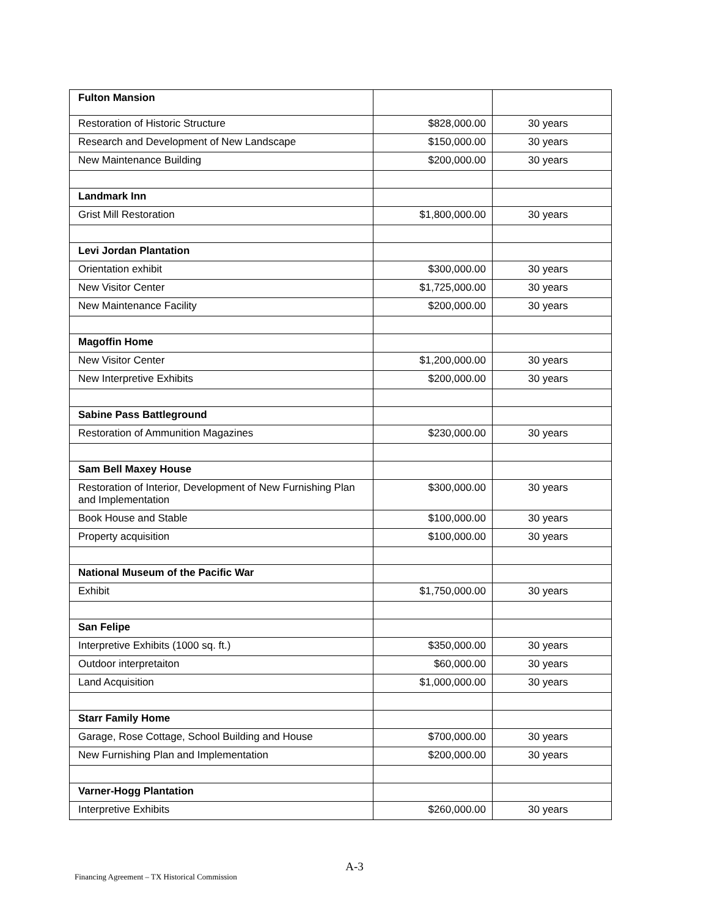| Fulton Mansion | | |
| Restoration of Historic Structure | $828,000.00 | 30 years |
| Research and Development of New Landscape | $150,000.00 | 30 years |
| New Maintenance Building | $200,000.00 | 30 years |
| Landmark Inn | | |
| Grist Mill Restoration | $1,800,000.00 | 30 years |
| Levi Jordan Plantation | | |
| Orientation exhibit | $300,000.00 | 30 years |
| New Visitor Center | $1,725,000.00 | 30 years |
| New Maintenance Facility | $200,000.00 | 30 years |
| Magoffin Home | | |
| New Visitor Center | $1,200,000.00 | 30 years |
| New Interpretive Exhibits | $200,000.00 | 30 years |
| Sabine Pass Battleground | | |
| Restoration of Ammunition Magazines | $230,000.00 | 30 years |
| Sam Bell Maxey House | | |
| Restoration of Interior, Development of New Furnishing Plan and Implementation | $300,000.00 | 30 years |
| Book House and Stable | $100,000.00 | 30 years |
| Property acquisition | $100,000.00 | 30 years |
| National Museum of the Pacific War | | |
| Exhibit | $1,750,000.00 | 30 years |
| San Felipe | | |
| Interpretive Exhibits (1000 sq. ft.) | $350,000.00 | 30 years |
| Outdoor interpretaiton | $60,000.00 | 30 years |
| Land Acquisition | $1,000,000.00 | 30 years |
| Starr Family Home | | |
| Garage, Rose Cottage, School Building and House | $700,000.00 | 30 years |
| New Furnishing Plan and Implementation | $200,000.00 | 30 years |
| Varner-Hogg Plantation | | |
| Interpretive Exhibits | $260,000.00 | 30 years |
A-3
Financing Agreement – TX Historical Commission